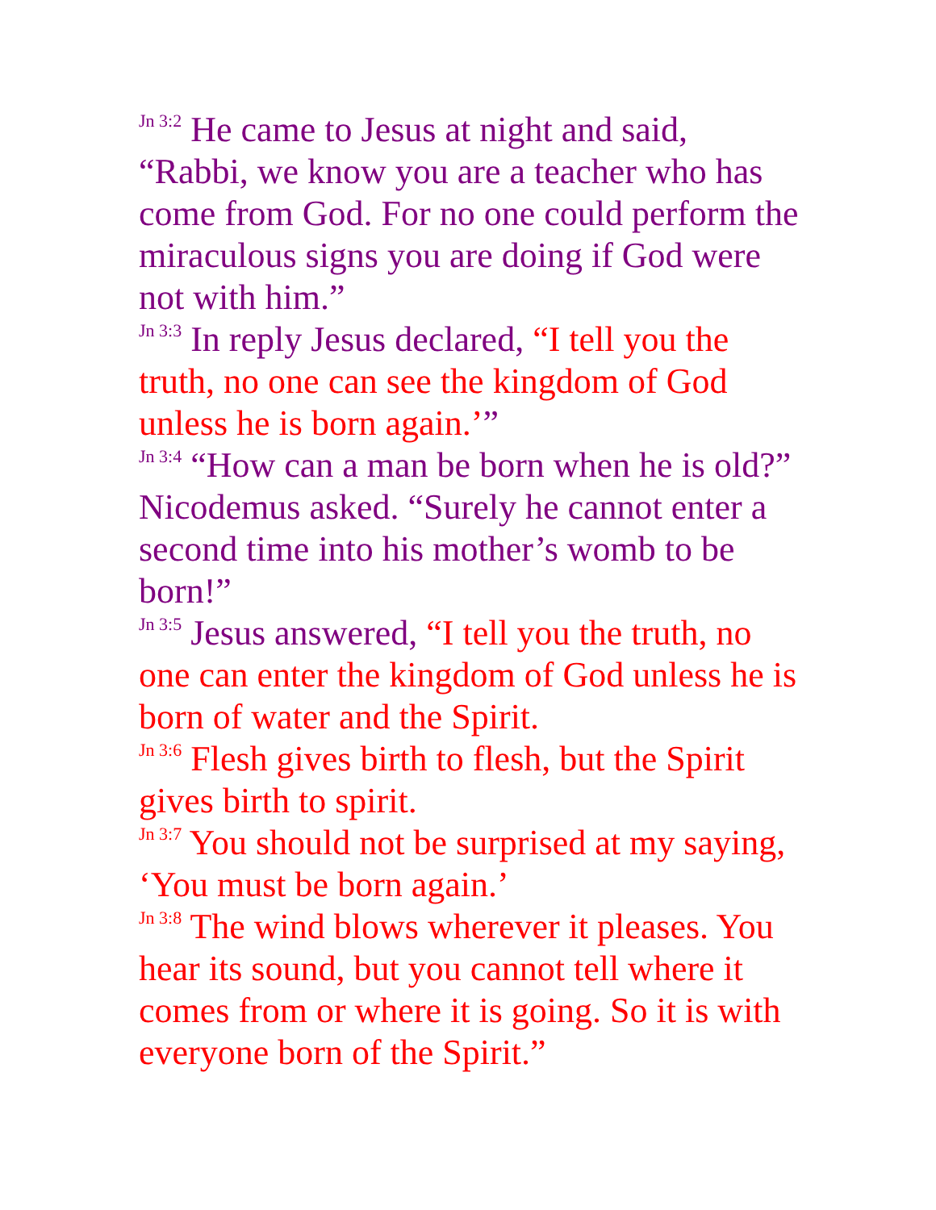<sup>Jn 3:2</sup> He came to Jesus at night and said, “Rabbi, we know you are a teacher who has come from God. For no one could perform the miraculous signs you are doing if God were not with him.”
<sup>Jn 3:3</sup> In reply Jesus declared, “I tell you the truth, no one can see the kingdom of God unless he is born again.’”
<sup>Jn 3:4</sup> “How can a man be born when he is old?” Nicodemus asked. “Surely he cannot enter a second time into his mother’s womb to be born!”
<sup>Jn 3:5</sup> Jesus answered, “I tell you the truth, no one can enter the kingdom of God unless he is born of water and the Spirit.
<sup>Jn 3:6</sup> Flesh gives birth to flesh, but the Spirit gives birth to spirit.
<sup>Jn 3:7</sup> You should not be surprised at my saying, ‘You must be born again.’
<sup>Jn 3:8</sup> The wind blows wherever it pleases. You hear its sound, but you cannot tell where it comes from or where it is going. So it is with everyone born of the Spirit.”